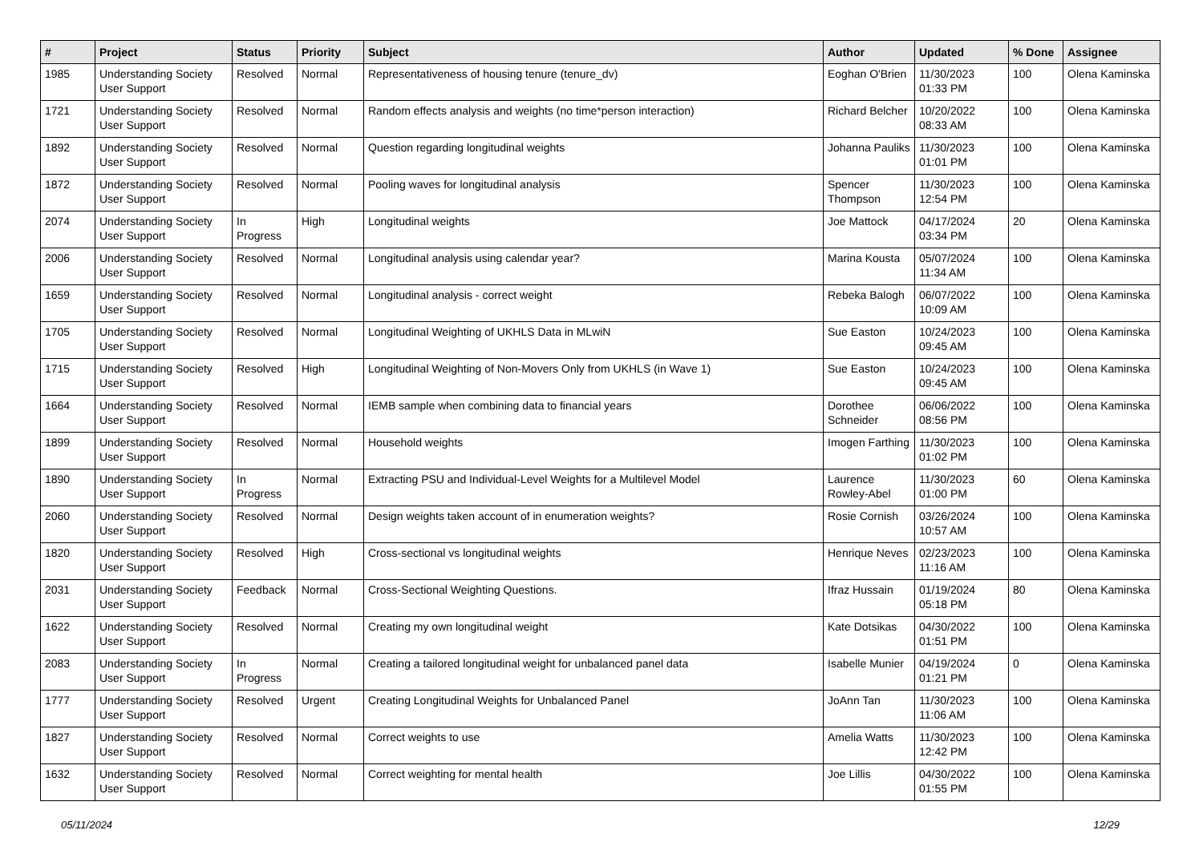| # | Project | Status | Priority | Subject | Author | Updated | % Done | Assignee |
| --- | --- | --- | --- | --- | --- | --- | --- | --- |
| 1985 | Understanding Society User Support | Resolved | Normal | Representativeness of housing tenure (tenure_dv) | Eoghan O'Brien | 11/30/2023 01:33 PM | 100 | Olena Kaminska |
| 1721 | Understanding Society User Support | Resolved | Normal | Random effects analysis and weights (no time*person interaction) | Richard Belcher | 10/20/2022 08:33 AM | 100 | Olena Kaminska |
| 1892 | Understanding Society User Support | Resolved | Normal | Question regarding longitudinal weights | Johanna Pauliks | 11/30/2023 01:01 PM | 100 | Olena Kaminska |
| 1872 | Understanding Society User Support | Resolved | Normal | Pooling waves for longitudinal analysis | Spencer Thompson | 11/30/2023 12:54 PM | 100 | Olena Kaminska |
| 2074 | Understanding Society User Support | In Progress | High | Longitudinal weights | Joe Mattock | 04/17/2024 03:34 PM | 20 | Olena Kaminska |
| 2006 | Understanding Society User Support | Resolved | Normal | Longitudinal analysis using calendar year? | Marina Kousta | 05/07/2024 11:34 AM | 100 | Olena Kaminska |
| 1659 | Understanding Society User Support | Resolved | Normal | Longitudinal analysis - correct weight | Rebeka Balogh | 06/07/2022 10:09 AM | 100 | Olena Kaminska |
| 1705 | Understanding Society User Support | Resolved | Normal | Longitudinal Weighting of UKHLS Data in MLwiN | Sue Easton | 10/24/2023 09:45 AM | 100 | Olena Kaminska |
| 1715 | Understanding Society User Support | Resolved | High | Longitudinal Weighting of Non-Movers Only from UKHLS (in Wave 1) | Sue Easton | 10/24/2023 09:45 AM | 100 | Olena Kaminska |
| 1664 | Understanding Society User Support | Resolved | Normal | IEMB sample when combining data to financial years | Dorothee Schneider | 06/06/2022 08:56 PM | 100 | Olena Kaminska |
| 1899 | Understanding Society User Support | Resolved | Normal | Household weights | Imogen Farthing | 11/30/2023 01:02 PM | 100 | Olena Kaminska |
| 1890 | Understanding Society User Support | In Progress | Normal | Extracting PSU and Individual-Level Weights for a Multilevel Model | Laurence Rowley-Abel | 11/30/2023 01:00 PM | 60 | Olena Kaminska |
| 2060 | Understanding Society User Support | Resolved | Normal | Design weights taken account of in enumeration weights? | Rosie Cornish | 03/26/2024 10:57 AM | 100 | Olena Kaminska |
| 1820 | Understanding Society User Support | Resolved | High | Cross-sectional vs longitudinal weights | Henrique Neves | 02/23/2023 11:16 AM | 100 | Olena Kaminska |
| 2031 | Understanding Society User Support | Feedback | Normal | Cross-Sectional Weighting Questions. | Ifraz Hussain | 01/19/2024 05:18 PM | 80 | Olena Kaminska |
| 1622 | Understanding Society User Support | Resolved | Normal | Creating my own longitudinal weight | Kate Dotsikas | 04/30/2022 01:51 PM | 100 | Olena Kaminska |
| 2083 | Understanding Society User Support | In Progress | Normal | Creating a tailored longitudinal weight for unbalanced panel data | Isabelle Munier | 04/19/2024 01:21 PM | 0 | Olena Kaminska |
| 1777 | Understanding Society User Support | Resolved | Urgent | Creating Longitudinal Weights for Unbalanced Panel | JoAnn Tan | 11/30/2023 11:06 AM | 100 | Olena Kaminska |
| 1827 | Understanding Society User Support | Resolved | Normal | Correct weights to use | Amelia Watts | 11/30/2023 12:42 PM | 100 | Olena Kaminska |
| 1632 | Understanding Society User Support | Resolved | Normal | Correct weighting for mental health | Joe Lillis | 04/30/2022 01:55 PM | 100 | Olena Kaminska |
05/11/2024 12/29